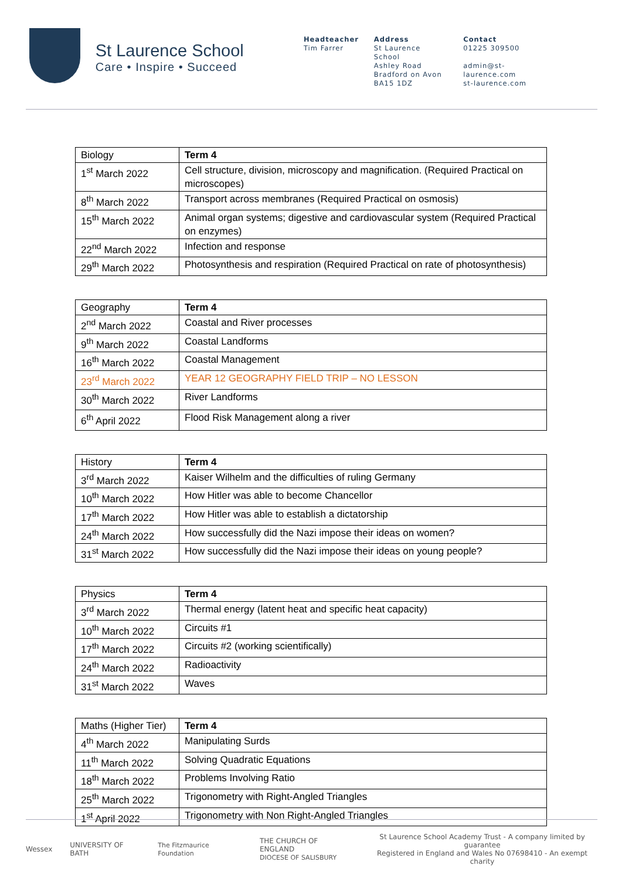St Laurence School
Care • Inspire • Succeed
Headteacher
Tim Farrer
Address
St Laurence School
Ashley Road
Bradford on Avon
BA15 1DZ
Contact
01225 309500
admin@st-laurence.com
st-laurence.com
| Biology | Term 4 |
| 1<sup>st</sup> March 2022 | Cell structure, division, microscopy and magnification. (Required Practical on microscopes) |
| 8<sup>th</sup> March 2022 | Transport across membranes (Required Practical on osmosis) |
| 15<sup>th</sup> March 2022 | Animal organ systems; digestive and cardiovascular system (Required Practical on enzymes) |
| 22<sup>nd</sup> March 2022 | Infection and response |
| 29<sup>th</sup> March 2022 | Photosynthesis and respiration (Required Practical on rate of photosynthesis) |
| Geography | Term 4 |
| 2<sup>nd</sup> March 2022 | Coastal and River processes |
| 9<sup>th</sup> March 2022 | Coastal Landforms |
| 16<sup>th</sup> March 2022 | Coastal Management |
| 23<sup>rd</sup> March 2022 | YEAR 12 GEOGRAPHY FIELD TRIP – NO LESSON |
| 30<sup>th</sup> March 2022 | River Landforms |
| 6<sup>th</sup> April 2022 | Flood Risk Management along a river |
| History | Term 4 |
| 3<sup>rd</sup> March 2022 | Kaiser Wilhelm and the difficulties of ruling Germany |
| 10<sup>th</sup> March 2022 | How Hitler was able to become Chancellor |
| 17<sup>th</sup> March 2022 | How Hitler was able to establish a dictatorship |
| 24<sup>th</sup> March 2022 | How successfully did the Nazi impose their ideas on women? |
| 31<sup>st</sup> March 2022 | How successfully did the Nazi impose their ideas on young people? |
| Physics | Term 4 |
| 3<sup>rd</sup> March 2022 | Thermal energy (latent heat and specific heat capacity) |
| 10<sup>th</sup> March 2022 | Circuits #1 |
| 17<sup>th</sup> March 2022 | Circuits #2 (working scientifically) |
| 24<sup>th</sup> March 2022 | Radioactivity |
| 31<sup>st</sup> March 2022 | Waves |
| Maths (Higher Tier) | Term 4 |
| 4<sup>th</sup> March 2022 | Manipulating Surds |
| 11<sup>th</sup> March 2022 | Solving Quadratic Equations |
| 18<sup>th</sup> March 2022 | Problems Involving Ratio |
| 25<sup>th</sup> March 2022 | Trigonometry with Right-Angled Triangles |
| 1<sup>st</sup> April 2022 | Trigonometry with Non Right-Angled Triangles |
Wessex UNIVERSITY OF BATH The Fitzmaurice Foundation
THE CHURCH OF ENGLAND
DIOCESE OF SALISBURY
St Laurence School Academy Trust - A company limited by guarantee
Registered in England and Wales No 07698410 - An exempt charity